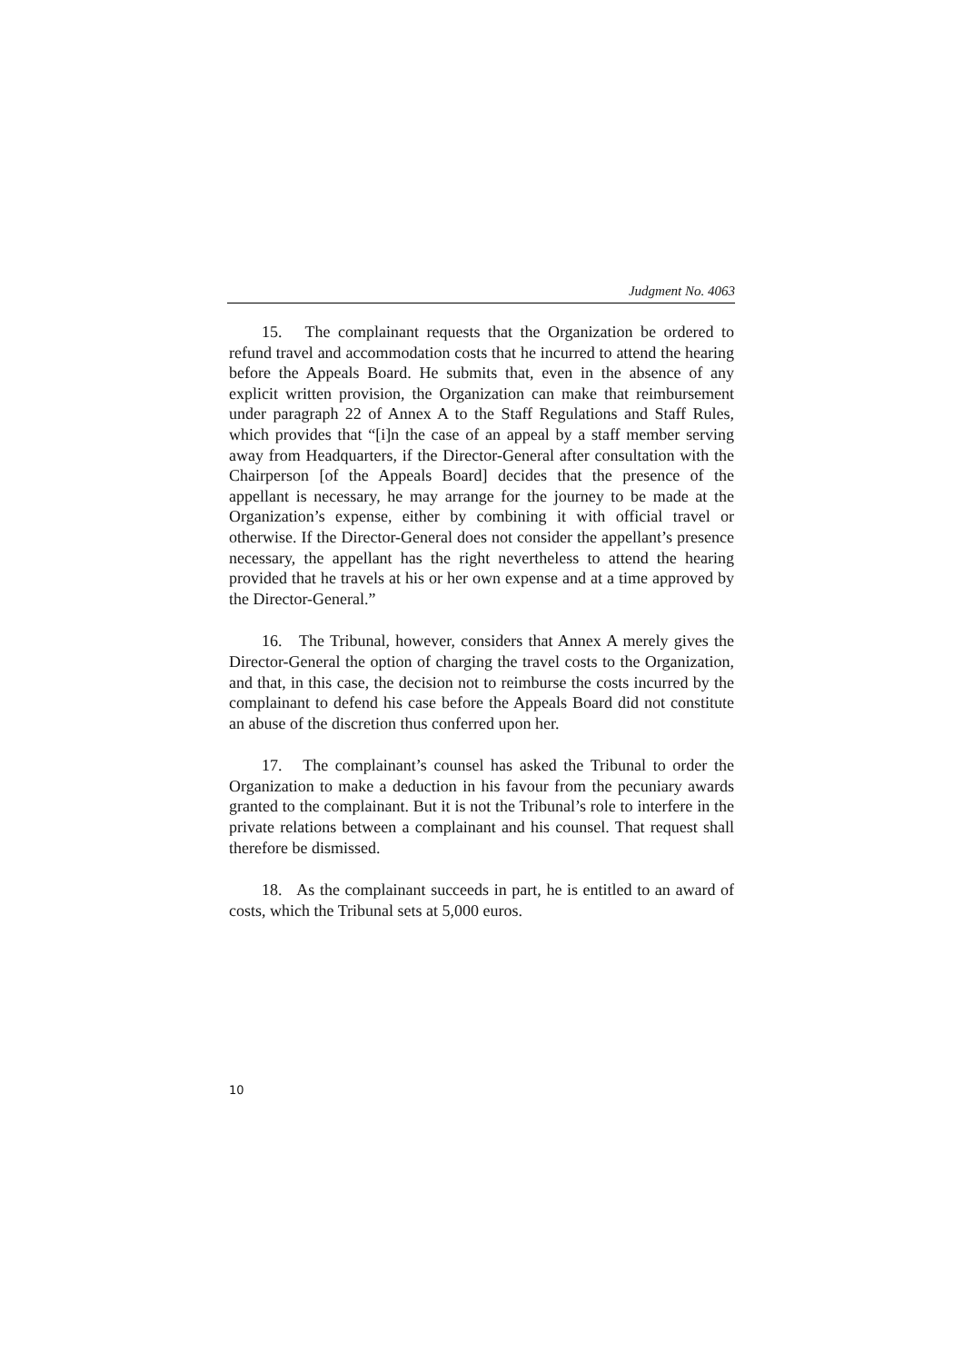Judgment No. 4063
15. The complainant requests that the Organization be ordered to refund travel and accommodation costs that he incurred to attend the hearing before the Appeals Board. He submits that, even in the absence of any explicit written provision, the Organization can make that reimbursement under paragraph 22 of Annex A to the Staff Regulations and Staff Rules, which provides that “[i]n the case of an appeal by a staff member serving away from Headquarters, if the Director-General after consultation with the Chairperson [of the Appeals Board] decides that the presence of the appellant is necessary, he may arrange for the journey to be made at the Organization’s expense, either by combining it with official travel or otherwise. If the Director-General does not consider the appellant’s presence necessary, the appellant has the right nevertheless to attend the hearing provided that he travels at his or her own expense and at a time approved by the Director-General.”
16. The Tribunal, however, considers that Annex A merely gives the Director-General the option of charging the travel costs to the Organization, and that, in this case, the decision not to reimburse the costs incurred by the complainant to defend his case before the Appeals Board did not constitute an abuse of the discretion thus conferred upon her.
17. The complainant’s counsel has asked the Tribunal to order the Organization to make a deduction in his favour from the pecuniary awards granted to the complainant. But it is not the Tribunal’s role to interfere in the private relations between a complainant and his counsel. That request shall therefore be dismissed.
18. As the complainant succeeds in part, he is entitled to an award of costs, which the Tribunal sets at 5,000 euros.
10